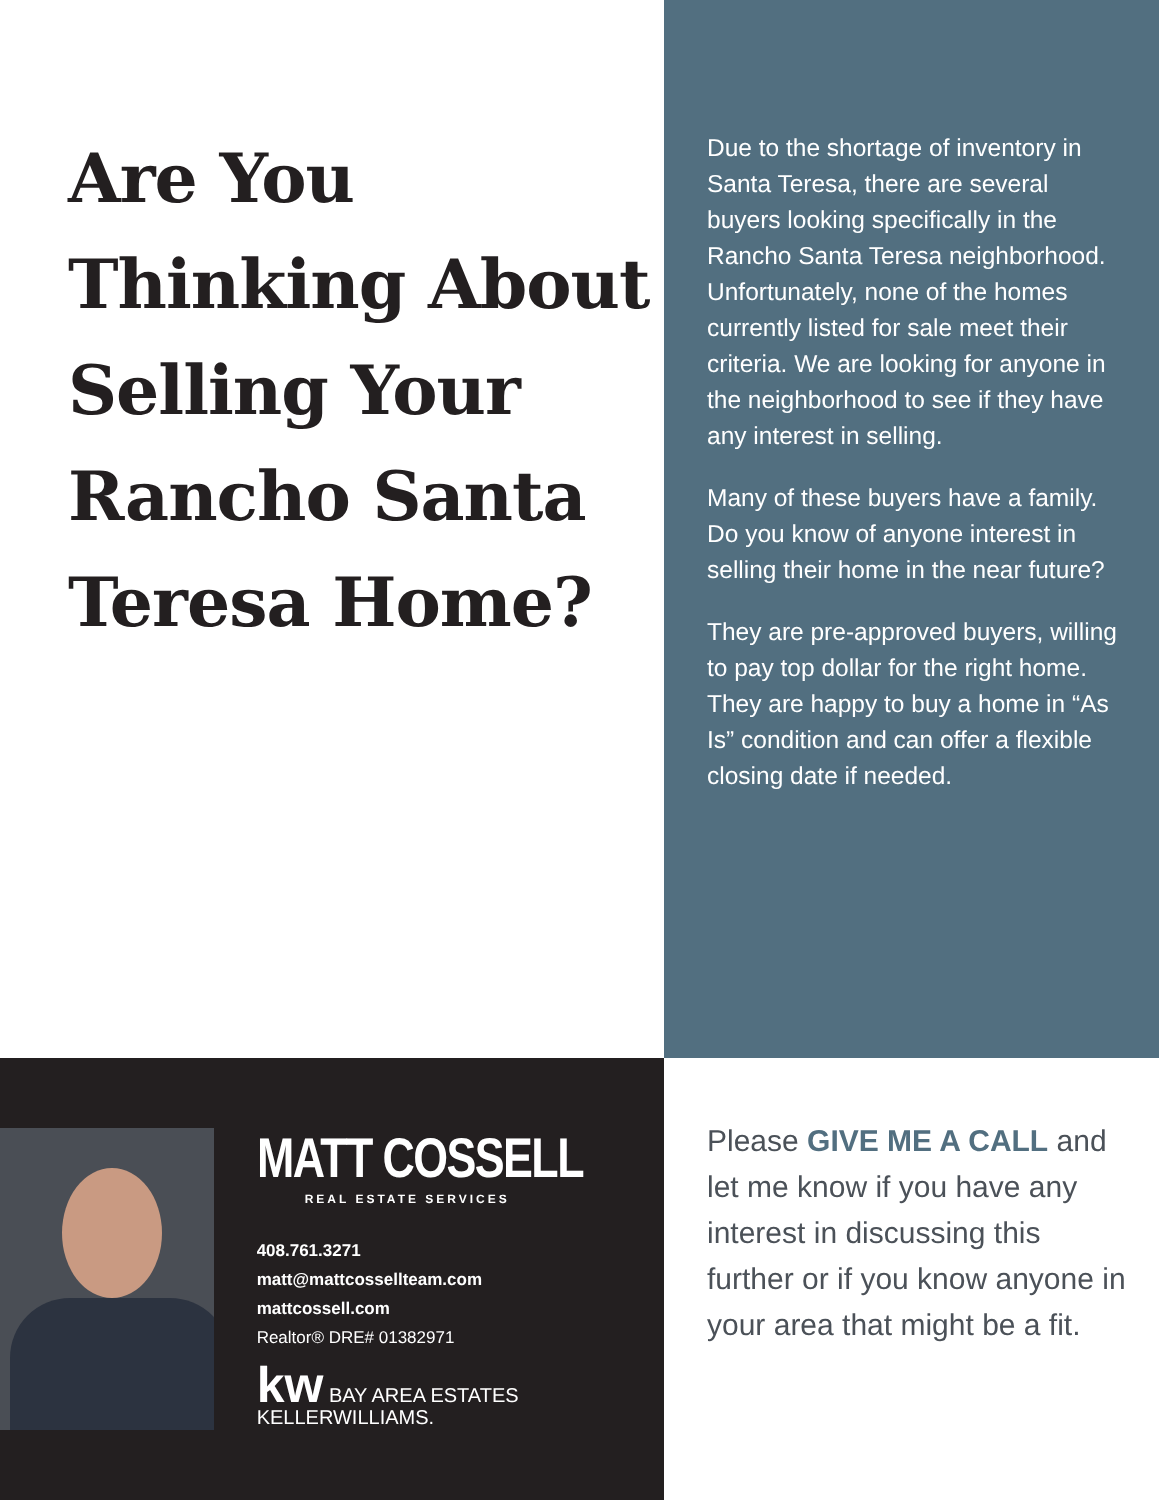Are You Thinking About Selling Your Rancho Santa Teresa Home?
Due to the shortage of inventory in Santa Teresa, there are several buyers looking specifically in the Rancho Santa Teresa neighborhood. Unfortunately, none of the homes currently listed for sale meet their criteria. We are looking for anyone in the neighborhood to see if they have any interest in selling.
Many of these buyers have a family. Do you know of anyone interest in selling their home in the near future?
They are pre-approved buyers, willing to pay top dollar for the right home. They are happy to buy a home in “As Is” condition and can offer a flexible closing date if needed.
MATT COSSELL
REAL ESTATE SERVICES
408.761.3271
matt@mattcossellteam.com
mattcossell.com
Realtor® DRE# 01382971
kw BAY AREA ESTATES
KELLERWILLIAMS.
Please GIVE ME A CALL and let me know if you have any interest in discussing this further or if you know anyone in your area that might be a fit.